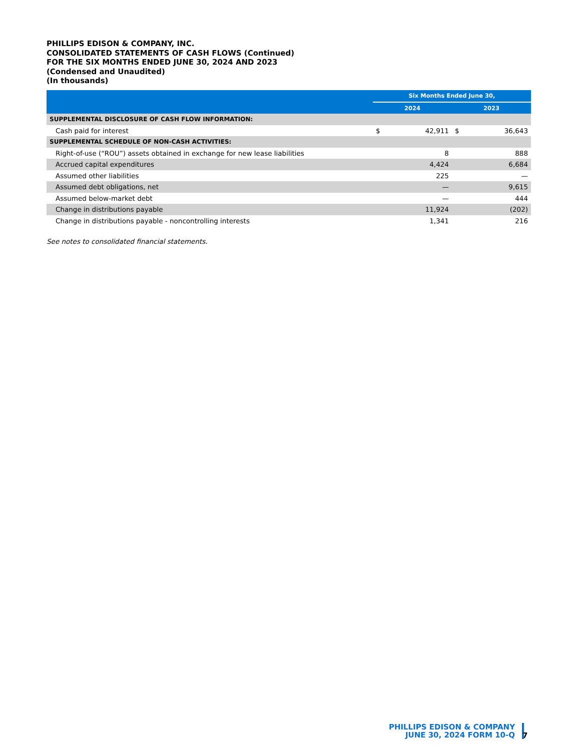PHILLIPS EDISON & COMPANY, INC.
CONSOLIDATED STATEMENTS OF CASH FLOWS (Continued)
FOR THE SIX MONTHS ENDED JUNE 30, 2024 AND 2023
(Condensed and Unaudited)
(In thousands)
| | Six Months Ended June 30, | | | |
| --- | --- | --- | --- | --- |
| | 2024 | | 2023 | |
| SUPPLEMENTAL DISCLOSURE OF CASH FLOW INFORMATION: | | | | |
| Cash paid for interest | $ | 42,911 | $ | 36,643 |
| SUPPLEMENTAL SCHEDULE OF NON-CASH ACTIVITIES: | | | | |
| Right-of-use (“ROU”) assets obtained in exchange for new lease liabilities | | 8 | | 888 |
| Accrued capital expenditures | | 4,424 | | 6,684 |
| Assumed other liabilities | | 225 | | — |
| Assumed debt obligations, net | | — | | 9,615 |
| Assumed below-market debt | | — | | 444 |
| Change in distributions payable | | 11,924 | | (202) |
| Change in distributions payable - noncontrolling interests | | 1,341 | | 216 |
See notes to consolidated financial statements.
PHILLIPS EDISON & COMPANY
JUNE 30, 2024 FORM 10-Q
7